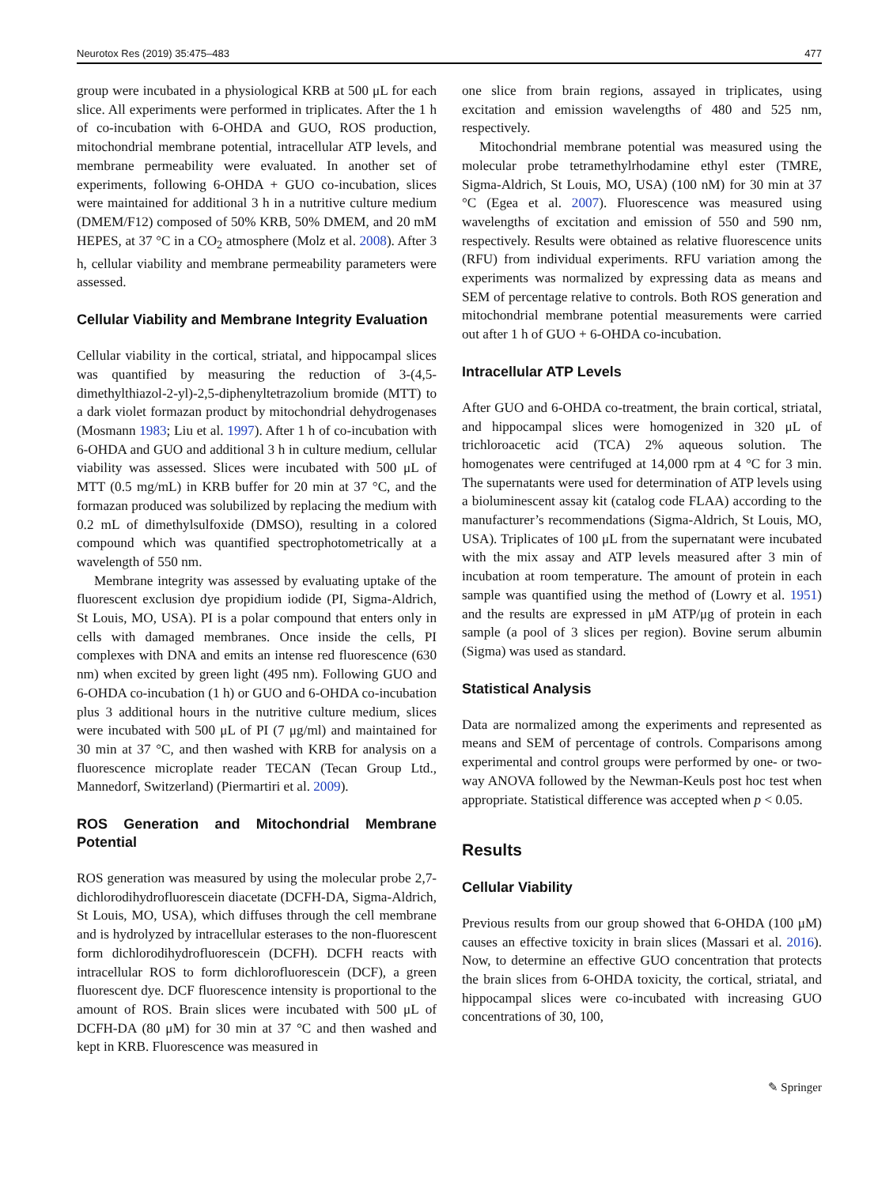Neurotox Res (2019) 35:475–483 477
group were incubated in a physiological KRB at 500 μL for each slice. All experiments were performed in triplicates. After the 1 h of co-incubation with 6-OHDA and GUO, ROS production, mitochondrial membrane potential, intracellular ATP levels, and membrane permeability were evaluated. In another set of experiments, following 6-OHDA + GUO co-incubation, slices were maintained for additional 3 h in a nutritive culture medium (DMEM/F12) composed of 50% KRB, 50% DMEM, and 20 mM HEPES, at 37 °C in a CO<sub>2</sub> atmosphere (Molz et al. 2008). After 3 h, cellular viability and membrane permeability parameters were assessed.
Cellular Viability and Membrane Integrity Evaluation
Cellular viability in the cortical, striatal, and hippocampal slices was quantified by measuring the reduction of 3-(4,5-dimethylthiazol-2-yl)-2,5-diphenyltetrazolium bromide (MTT) to a dark violet formazan product by mitochondrial dehydrogenases (Mosmann 1983; Liu et al. 1997). After 1 h of co-incubation with 6-OHDA and GUO and additional 3 h in culture medium, cellular viability was assessed. Slices were incubated with 500 μL of MTT (0.5 mg/mL) in KRB buffer for 20 min at 37 °C, and the formazan produced was solubilized by replacing the medium with 0.2 mL of dimethylsulfoxide (DMSO), resulting in a colored compound which was quantified spectrophotometrically at a wavelength of 550 nm.
Membrane integrity was assessed by evaluating uptake of the fluorescent exclusion dye propidium iodide (PI, Sigma-Aldrich, St Louis, MO, USA). PI is a polar compound that enters only in cells with damaged membranes. Once inside the cells, PI complexes with DNA and emits an intense red fluorescence (630 nm) when excited by green light (495 nm). Following GUO and 6-OHDA co-incubation (1 h) or GUO and 6-OHDA co-incubation plus 3 additional hours in the nutritive culture medium, slices were incubated with 500 μL of PI (7 μg/ml) and maintained for 30 min at 37 °C, and then washed with KRB for analysis on a fluorescence microplate reader TECAN (Tecan Group Ltd., Mannedorf, Switzerland) (Piermartiri et al. 2009).
ROS Generation and Mitochondrial Membrane Potential
ROS generation was measured by using the molecular probe 2,7-dichlorodihydrofluorescein diacetate (DCFH-DA, Sigma-Aldrich, St Louis, MO, USA), which diffuses through the cell membrane and is hydrolyzed by intracellular esterases to the non-fluorescent form dichlorodihydrofluorescein (DCFH). DCFH reacts with intracellular ROS to form dichlorofluorescein (DCF), a green fluorescent dye. DCF fluorescence intensity is proportional to the amount of ROS. Brain slices were incubated with 500 μL of DCFH-DA (80 μM) for 30 min at 37 °C and then washed and kept in KRB. Fluorescence was measured in
one slice from brain regions, assayed in triplicates, using excitation and emission wavelengths of 480 and 525 nm, respectively.
Mitochondrial membrane potential was measured using the molecular probe tetramethylrhodamine ethyl ester (TMRE, Sigma-Aldrich, St Louis, MO, USA) (100 nM) for 30 min at 37 °C (Egea et al. 2007). Fluorescence was measured using wavelengths of excitation and emission of 550 and 590 nm, respectively. Results were obtained as relative fluorescence units (RFU) from individual experiments. RFU variation among the experiments was normalized by expressing data as means and SEM of percentage relative to controls. Both ROS generation and mitochondrial membrane potential measurements were carried out after 1 h of GUO + 6-OHDA co-incubation.
Intracellular ATP Levels
After GUO and 6-OHDA co-treatment, the brain cortical, striatal, and hippocampal slices were homogenized in 320 μL of trichloroacetic acid (TCA) 2% aqueous solution. The homogenates were centrifuged at 14,000 rpm at 4 °C for 3 min. The supernatants were used for determination of ATP levels using a bioluminescent assay kit (catalog code FLAA) according to the manufacturer’s recommendations (Sigma-Aldrich, St Louis, MO, USA). Triplicates of 100 μL from the supernatant were incubated with the mix assay and ATP levels measured after 3 min of incubation at room temperature. The amount of protein in each sample was quantified using the method of (Lowry et al. 1951) and the results are expressed in μM ATP/μg of protein in each sample (a pool of 3 slices per region). Bovine serum albumin (Sigma) was used as standard.
Statistical Analysis
Data are normalized among the experiments and represented as means and SEM of percentage of controls. Comparisons among experimental and control groups were performed by one- or two-way ANOVA followed by the Newman-Keuls post hoc test when appropriate. Statistical difference was accepted when p < 0.05.
Results
Cellular Viability
Previous results from our group showed that 6-OHDA (100 μM) causes an effective toxicity in brain slices (Massari et al. 2016). Now, to determine an effective GUO concentration that protects the brain slices from 6-OHDA toxicity, the cortical, striatal, and hippocampal slices were co-incubated with increasing GUO concentrations of 30, 100,
✎ Springer